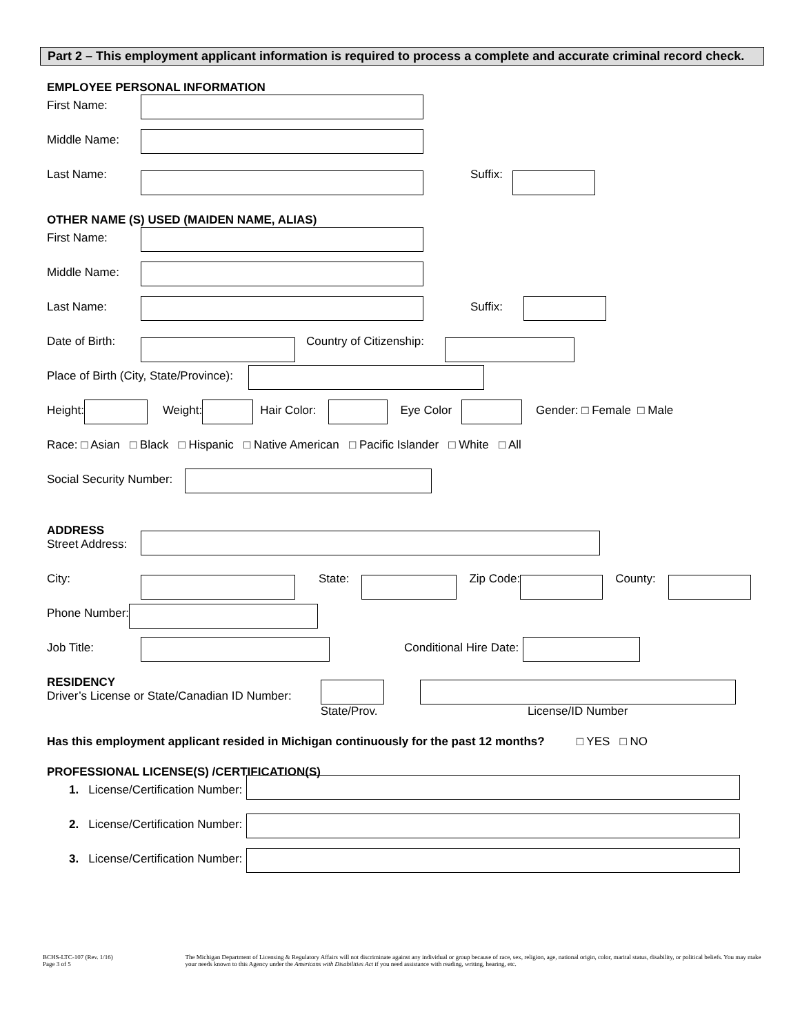Part 2 – This employment applicant information is required to process a complete and accurate criminal record check.
EMPLOYEE PERSONAL INFORMATION
First Name:
Middle Name:
Last Name: Suffix:
OTHER NAME (S) USED (MAIDEN NAME, ALIAS)
First Name:
Middle Name:
Last Name: Suffix:
Date of Birth: Country of Citizenship:
Place of Birth (City, State/Province):
Height: Weight: Hair Color: Eye Color Gender: □ Female □ Male
Race: □ Asian □ Black □ Hispanic □ Native American □ Pacific Islander □ White □ All
Social Security Number:
ADDRESS
Street Address:
City: State: Zip Code: County:
Phone Number:
Job Title: Conditional Hire Date:
RESIDENCY
Driver’s License or State/Canadian ID Number: State/Prov. License/ID Number
Has this employment applicant resided in Michigan continuously for the past 12 months? □ YES □ NO
PROFESSIONAL LICENSE(S) /CERTIFICATION(S)
1. License/Certification Number:
2. License/Certification Number:
3. License/Certification Number:
BCHS-LTC-107 (Rev. 1/16)
Page 3 of 5
The Michigan Department of Licensing & Regulatory Affairs will not discriminate against any individual or group because of race, sex, religion, age, national origin, color, marital status, disability, or political beliefs. You may make your needs known to this Agency under the Americans with Disabilities Act if you need assistance with reading, writing, hearing, etc.